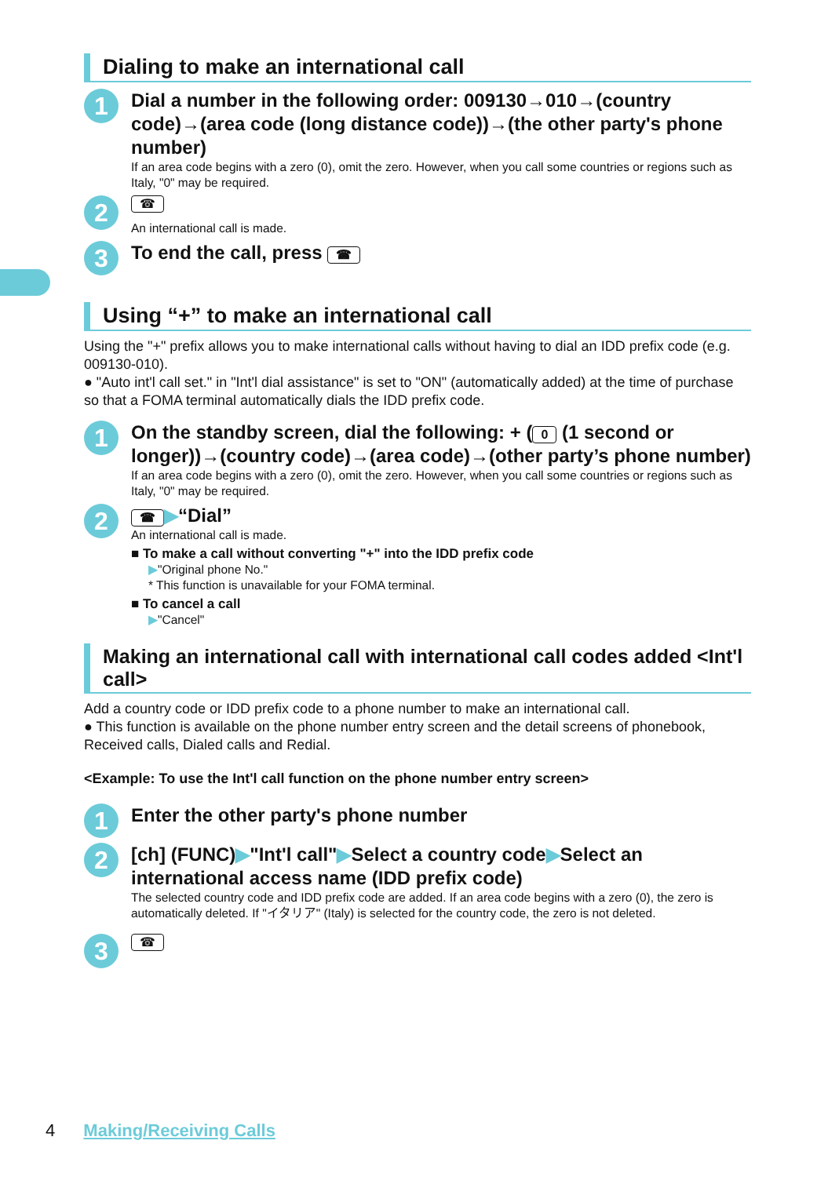Dialing to make an international call
1
Dial a number in the following order: 009130→010→(country code)→(area code (long distance code))→(the other party's phone number)
If an area code begins with a zero (0), omit the zero. However, when you call some countries or regions such as Italy, "0" may be required.
2
☎
An international call is made.
3
To end the call, press ☎
Using “+” to make an international call
Using the "+" prefix allows you to make international calls without having to dial an IDD prefix code (e.g. 009130-010).
● "Auto int'l call set." in "Int'l dial assistance" is set to "ON" (automatically added) at the time of purchase so that a FOMA terminal automatically dials the IDD prefix code.
1
On the standby screen, dial the following: + (0 (1 second or longer))→(country code)→(area code)→(other party’s phone number)
If an area code begins with a zero (0), omit the zero. However, when you call some countries or regions such as Italy, "0" may be required.
2
☎ ▶“Dial”
An international call is made.
■ To make a call without converting "+" into the IDD prefix code
▶"Original phone No."
* This function is unavailable for your FOMA terminal.
■ To cancel a call
▶"Cancel"
Making an international call with international call codes added <Int'l call>
Add a country code or IDD prefix code to a phone number to make an international call.
● This function is available on the phone number entry screen and the detail screens of phonebook, Received calls, Dialed calls and Redial.
<Example: To use the Int'l call function on the phone number entry screen>
1
Enter the other party's phone number
2
[ch] (FUNC)▶"Int'l call"▶Select a country code▶Select an international access name (IDD prefix code)
The selected country code and IDD prefix code are added. If an area code begins with a zero (0), the zero is automatically deleted. If "イタリア" (Italy) is selected for the country code, the zero is not deleted.
3
☎
4 Making/Receiving Calls